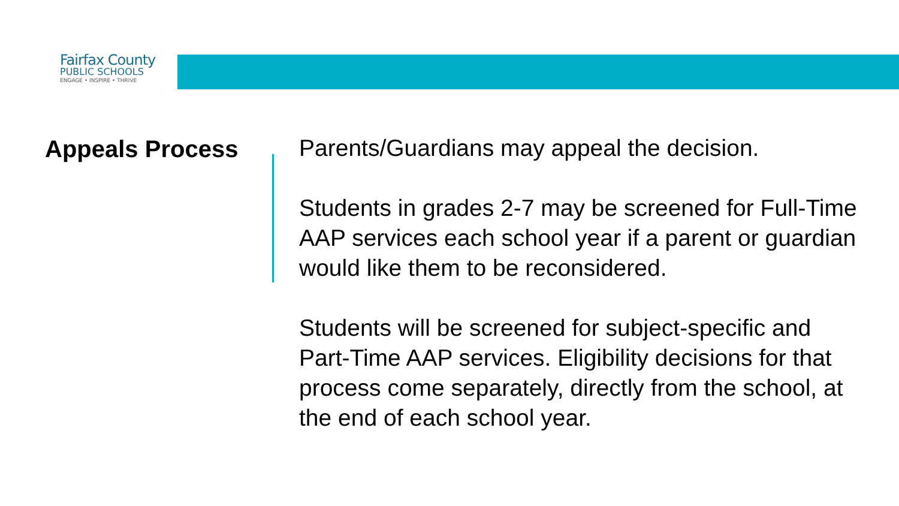Fairfax County
PUBLIC SCHOOLS
ENGAGE • INSPIRE • THRIVE
Appeals Process
Parents/Guardians may appeal the decision.
Students in grades 2-7 may be screened for Full-Time AAP services each school year if a parent or guardian would like them to be reconsidered.
Students will be screened for subject-specific and Part-Time AAP services. Eligibility decisions for that process come separately, directly from the school, at the end of each school year.